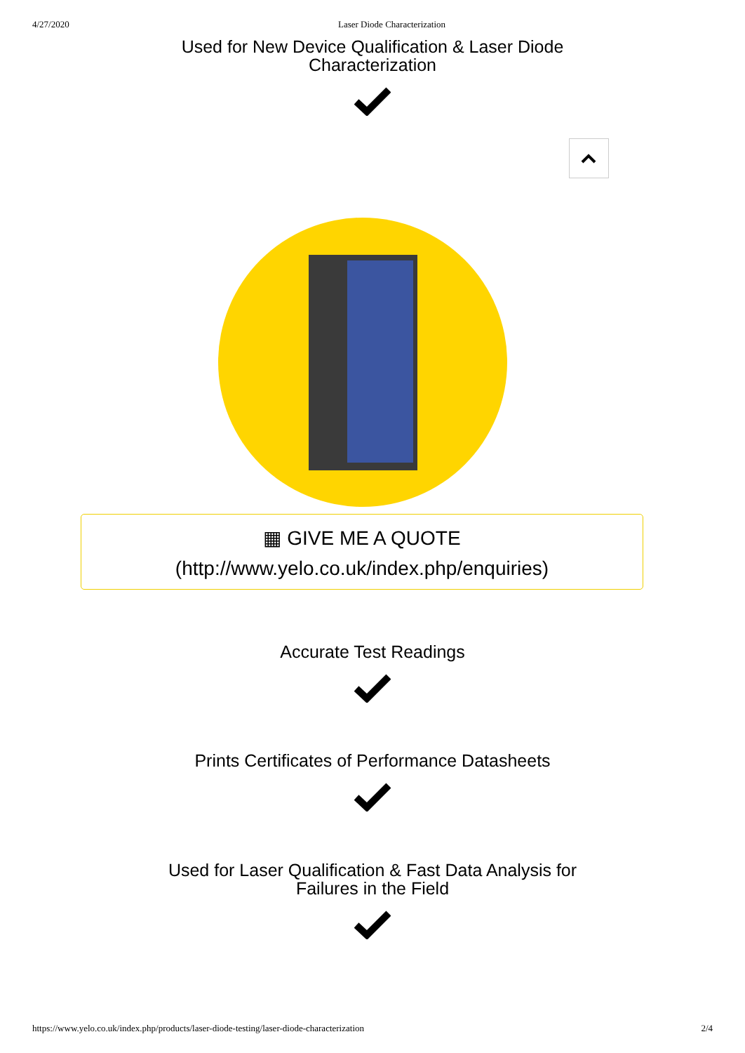4/27/2020 Laser Diode Characterization
Used for New Device Qualification & Laser Diode
Characterization
▦ GIVE ME A QUOTE
(http://www.yelo.co.uk/index.php/enquiries)
Accurate Test Readings
Prints Certificates of Performance Datasheets
Used for Laser Qualification & Fast Data Analysis for
Failures in the Field
https://www.yelo.co.uk/index.php/products/laser-diode-testing/laser-diode-characterization 2/4